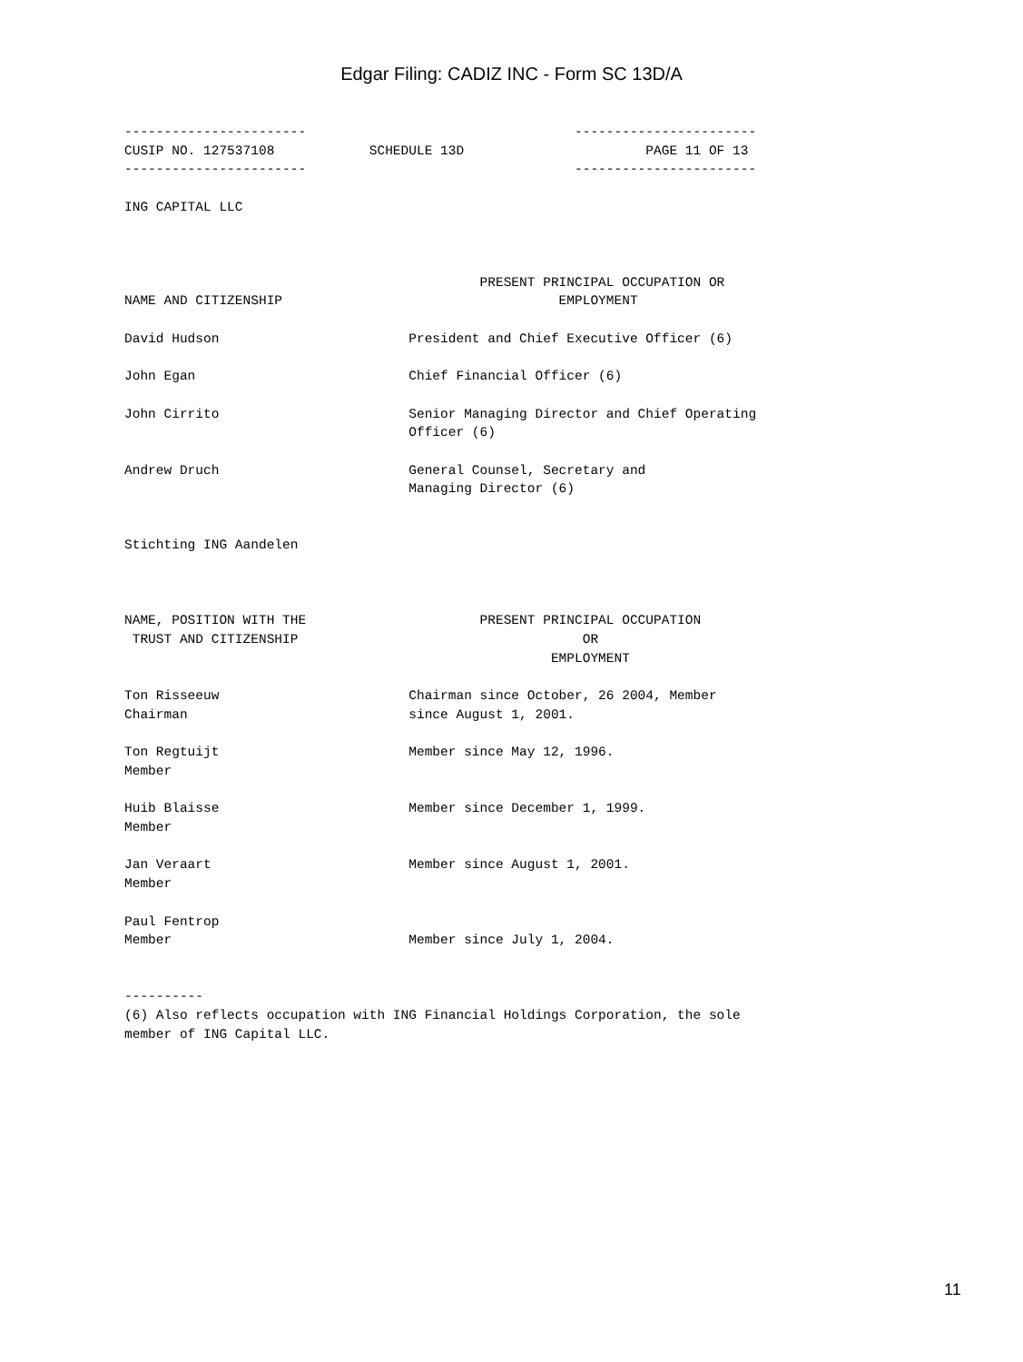Edgar Filing: CADIZ INC - Form SC 13D/A
----------------------- ----------------------- CUSIP NO. 127537108 SCHEDULE 13D PAGE 11 OF 13 ----------------------- ----------------------- ING CAPITAL LLC PRESENT PRINCIPAL OCCUPATION OR NAME AND CITIZENSHIP EMPLOYMENT David Hudson President and Chief Executive Officer (6) John Egan Chief Financial Officer (6) John Cirrito Senior Managing Director and Chief Operating Officer (6) Andrew Druch General Counsel, Secretary and Managing Director (6) Stichting ING Aandelen NAME, POSITION WITH THE PRESENT PRINCIPAL OCCUPATION TRUST AND CITIZENSHIP OR EMPLOYMENT Ton Risseeuw Chairman since October, 26 2004, Member Chairman since August 1, 2001. Ton Regtuijt Member since May 12, 1996. Member Huib Blaisse Member since December 1, 1999. Member Jan Veraart Member since August 1, 2001. Member Paul Fentrop Member Member since July 1, 2004. ---------- (6) Also reflects occupation with ING Financial Holdings Corporation, the sole member of ING Capital LLC.
11